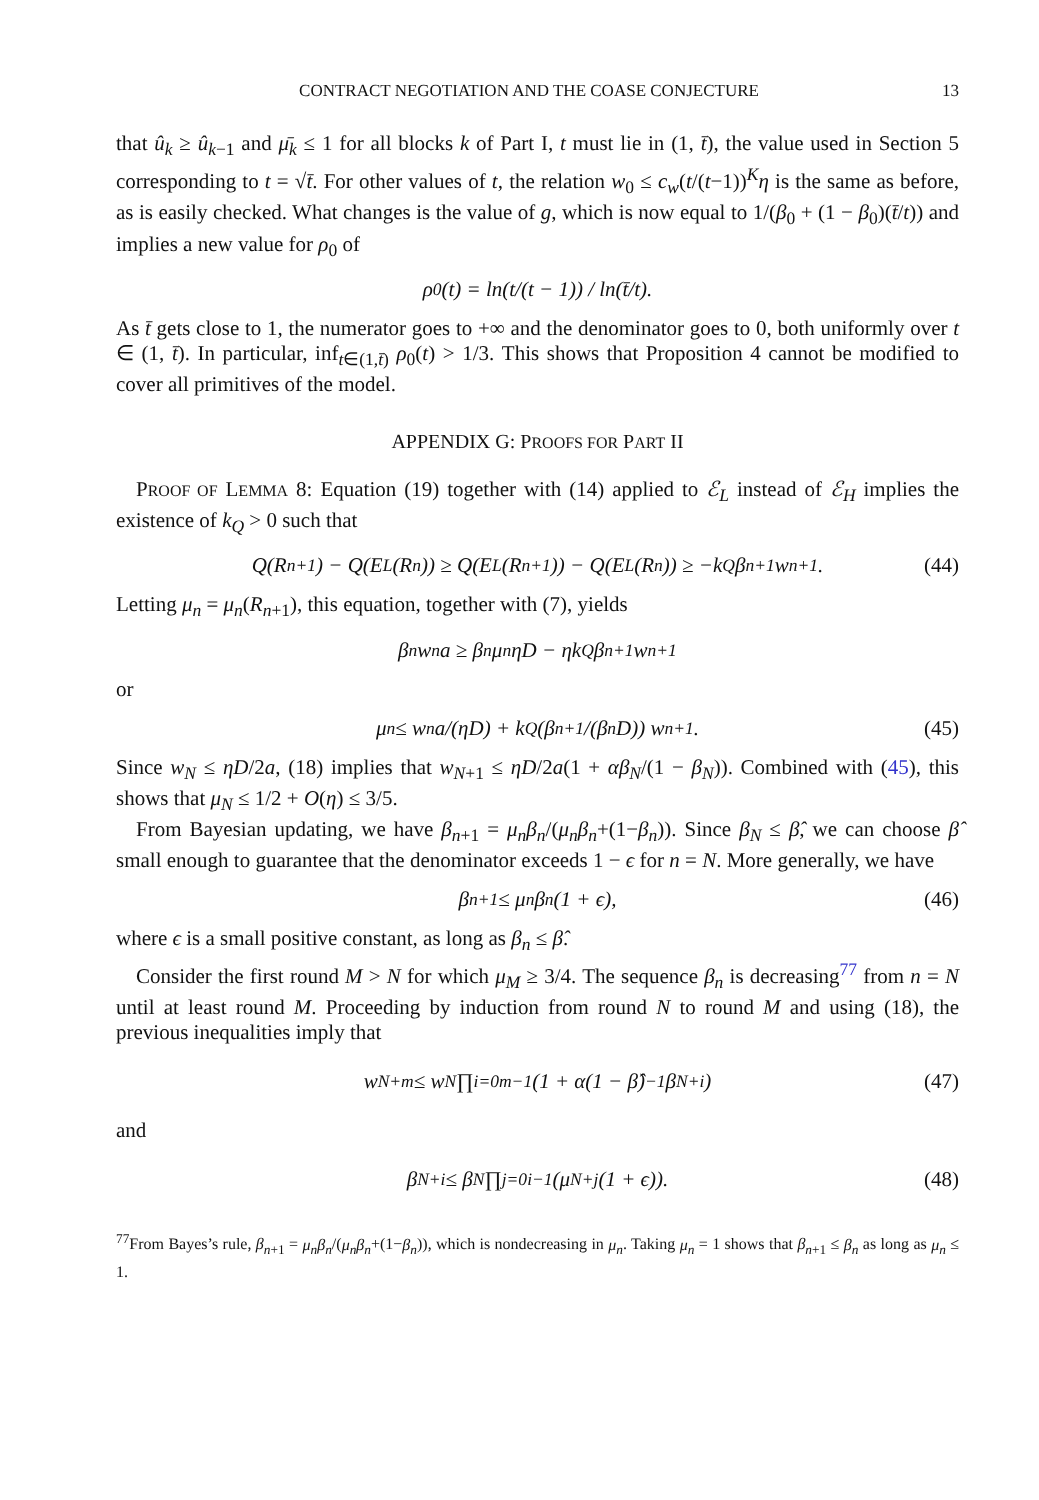CONTRACT NEGOTIATION AND THE COASE CONJECTURE 13
that û<sub>k</sub> ≥ û<sub>k−1</sub> and μ̄<sub>k</sub> ≤ 1 for all blocks k of Part I, t must lie in (1, t̄), the value used in Section 5 corresponding to t = √t̄. For other values of t, the relation w<sub>0</sub> ≤ c<sub>w</sub>(t/(t−1))<sup>K</sup>η is the same as before, as is easily checked. What changes is the value of g, which is now equal to 1/(β<sub>0</sub> + (1 − β<sub>0</sub>)(t̄/t)) and implies a new value for ρ<sub>0</sub> of
ρ<sub>0</sub>(t) = ln(t/(t − 1)) / ln(t̄/t).
As t̄ gets close to 1, the numerator goes to +∞ and the denominator goes to 0, both uniformly over t ∈ (1, t̄). In particular, inf<sub>t∈(1,t̄)</sub> ρ<sub>0</sub>(t) > 1/3. This shows that Proposition 4 cannot be modified to cover all primitives of the model.
APPENDIX G: PROOFS FOR PART II
PROOF OF LEMMA 8: Equation (19) together with (14) applied to ℰ<sub>L</sub> instead of ℰ<sub>H</sub> implies the existence of k<sub>Q</sub> > 0 such that
Q(R<sub>n+1</sub>) − Q(E<sub>L</sub>(R<sub>n</sub>)) ≥ Q(E<sub>L</sub>(R<sub>n+1</sub>)) − Q(E<sub>L</sub>(R<sub>n</sub>)) ≥ −k<sub>Q</sub>β<sub>n+1</sub>w<sub>n+1</sub>. (44)
Letting μ<sub>n</sub> = μ<sub>n</sub>(R<sub>n+1</sub>), this equation, together with (7), yields
β<sub>n</sub>w<sub>n</sub>a ≥ β<sub>n</sub>μ<sub>n</sub>ηD − ηk<sub>Q</sub>β<sub>n+1</sub>w<sub>n+1</sub>
or
μ<sub>n</sub> ≤ w<sub>n</sub>a/(ηD) + k<sub>Q</sub> (β<sub>n+1</sub>/(β<sub>n</sub>D)) w<sub>n+1</sub>. (45)
Since w<sub>N</sub> ≤ ηD/2a, (18) implies that w<sub>N+1</sub> ≤ ηD/2a(1 + αβ<sub>N</sub>/(1 − β<sub>N</sub>)). Combined with (45), this shows that μ<sub>N</sub> ≤ 1/2 + O(η) ≤ 3/5.
From Bayesian updating, we have β<sub>n+1</sub> = μ<sub>n</sub>β<sub>n</sub>/(μ<sub>n</sub>β<sub>n</sub>+(1−β<sub>n</sub>)). Since β<sub>N</sub> ≤ β̂, we can choose β̂ small enough to guarantee that the denominator exceeds 1 − ϵ for n = N. More generally, we have
β<sub>n+1</sub> ≤ μ<sub>n</sub>β<sub>n</sub>(1 + ϵ), (46)
where ϵ is a small positive constant, as long as β<sub>n</sub> ≤ β̂.
Consider the first round M > N for which μ<sub>M</sub> ≥ 3/4. The sequence β<sub>n</sub> is decreasing<sup>77</sup> from n = N until at least round M. Proceeding by induction from round N to round M and using (18), the previous inequalities imply that
w<sub>N+m</sub> ≤ w<sub>N</sub> ∏<sub>i=0</sub><sup>m−1</sup>(1 + α(1 − β̂)<sup>−1</sup>β<sub>N+i</sub>) (47)
and
β<sub>N+i</sub> ≤ β<sub>N</sub> ∏<sub>j=0</sub><sup>i−1</sup>(μ<sub>N+j</sub>(1 + ϵ)). (48)
<sup>77</sup> From Bayes’s rule, β<sub>n+1</sub> = μ<sub>n</sub>β<sub>n</sub>/(μ<sub>n</sub>β<sub>n</sub>+(1−β<sub>n</sub>)), which is nondecreasing in μ<sub>n</sub>. Taking μ<sub>n</sub> = 1 shows that β<sub>n+1</sub> ≤ β<sub>n</sub> as long as μ<sub>n</sub> ≤ 1.